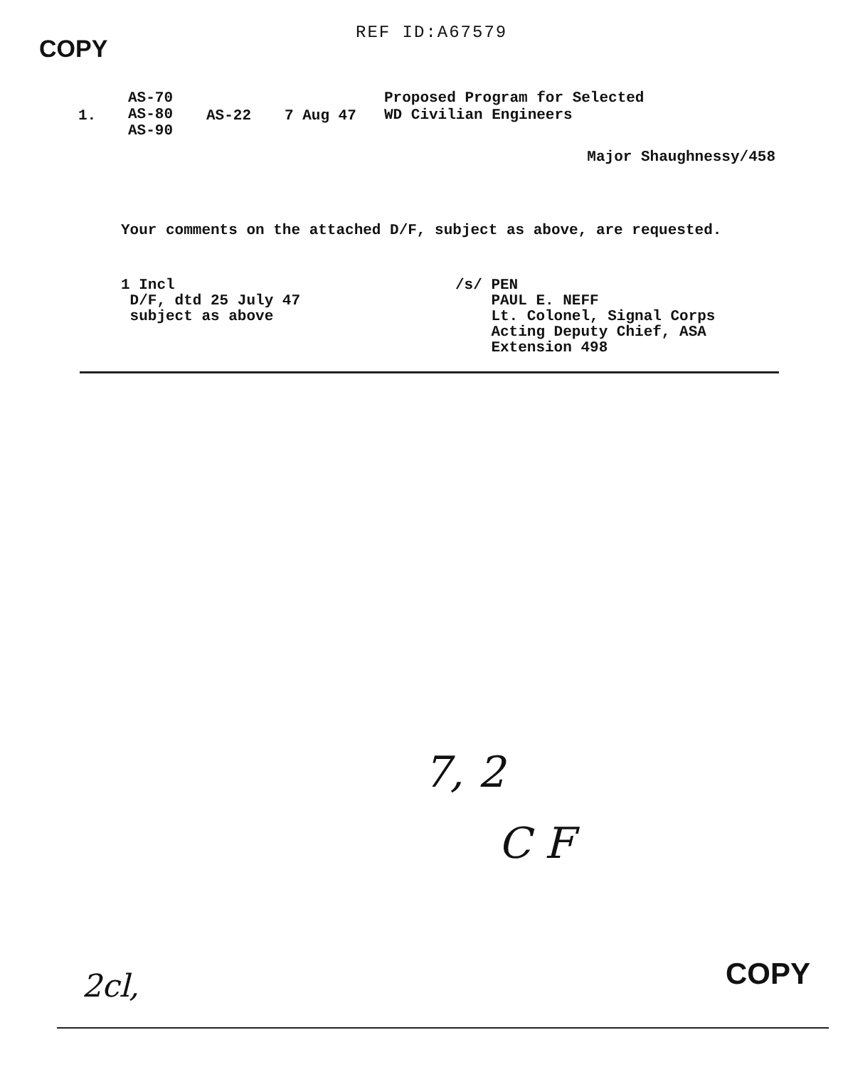REF ID:A67579
COPY
1.
AS-70
AS-80
AS-90
AS-22 7 Aug 47
Proposed Program for Selected
WD Civilian Engineers
Major Shaughnessy/458
Your comments on the attached D/F, subject as above, are requested.
1 Incl
D/F, dtd 25 July 47
subject as above
/s/ PEN
PAUL E. NEFF
Lt. Colonel, Signal Corps
Acting Deputy Chief, ASA
Extension 498
7, 2
C F
2cl, COPY